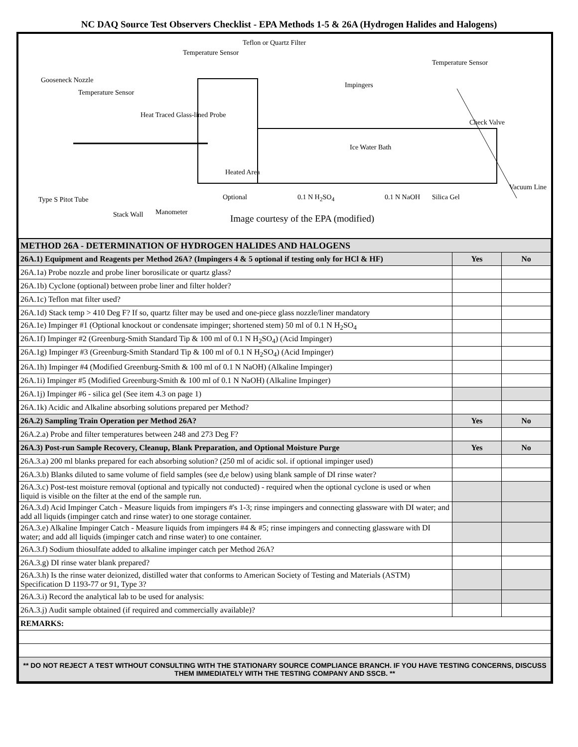NC DAQ Source Test Observers Checklist - EPA Methods 1-5 & 26A (Hydrogen Halides and Halogens)
Temperature Sensor
Teflon or Quartz Filter
Temperature Sensor
Gooseneck Nozzle
Temperature Sensor
Impingers
Heat Traced Glass-lined Probe
Check Valve
Ice Water Bath
Heated Area
Vacuum Line
Type S Pitot Tube Optional 0.1 N H<sub>2</sub>SO<sub>4</sub> 0.1 N NaOH Silica Gel
Stack Wall Manometer
Image courtesy of the EPA (modified)
| METHOD 26A - DETERMINATION OF HYDROGEN HALIDES AND HALOGENS | | |
| 26A.1) Equipment and Reagents per Method 26A? (Impingers 4 & 5 optional if testing only for HCl & HF) | Yes | No |
| 26A.1a) Probe nozzle and probe liner borosilicate or quartz glass? | | |
| 26A.1b) Cyclone (optional) between probe liner and filter holder? | | |
| 26A.1c) Teflon mat filter used? | | |
| 26A.1d) Stack temp > 410 Deg F? If so, quartz filter may be used and one-piece glass nozzle/liner mandatory | | |
| 26A.1e) Impinger #1 (Optional knockout or condensate impinger; shortened stem) 50 ml of 0.1 N H<sub>2</sub>SO<sub>4</sub> | | |
| 26A.1f) Impinger #2 (Greenburg-Smith Standard Tip & 100 ml of 0.1 N H<sub>2</sub>SO<sub>4</sub>) (Acid Impinger) | | |
| 26A.1g) Impinger #3 (Greenburg-Smith Standard Tip & 100 ml of 0.1 N H<sub>2</sub>SO<sub>4</sub>) (Acid Impinger) | | |
| 26A.1h) Impinger #4 (Modified Greenburg-Smith & 100 ml of 0.1 N NaOH) (Alkaline Impinger) | | |
| 26A.1i) Impinger #5 (Modified Greenburg-Smith & 100 ml of 0.1 N NaOH) (Alkaline Impinger) | | |
| 26A.1j) Impinger #6 - silica gel (See item 4.3 on page 1) | | |
| 26A.1k) Acidic and Alkaline absorbing solutions prepared per Method? | | |
| 26A.2) Sampling Train Operation per Method 26A? | Yes | No |
| 26A.2.a) Probe and filter temperatures between 248 and 273 Deg F? | | |
| 26A.3) Post-run Sample Recovery, Cleanup, Blank Preparation, and Optional Moisture Purge | Yes | No |
| 26A.3.a) 200 ml blanks prepared for each absorbing solution? (250 ml of acidic sol. if optional impinger used) | | |
| 26A.3.b) Blanks diluted to same volume of field samples (see d,e below) using blank sample of DI rinse water? | | |
| 26A.3.c) Post-test moisture removal (optional and typically not conducted) - required when the optional cyclone is used or when liquid is visible on the filter at the end of the sample run. | | |
| 26A.3.d) Acid Impinger Catch - Measure liquids from impingers #'s 1-3; rinse impingers and connecting glassware with DI water; and add all liquids (impinger catch and rinse water) to one storage container. | | |
| 26A.3.e) Alkaline Impinger Catch - Measure liquids from impingers #4 & #5; rinse impingers and connecting glassware with DI water; and add all liquids (impinger catch and rinse water) to one container. | | |
| 26A.3.f) Sodium thiosulfate added to alkaline impinger catch per Method 26A? | | |
| 26A.3.g) DI rinse water blank prepared? | | |
| 26A.3.h) Is the rinse water deionized, distilled water that conforms to American Society of Testing and Materials (ASTM) Specification D 1193-77 or 91, Type 3? | | |
| 26A.3.i) Record the analytical lab to be used for analysis: | | |
| 26A.3.j) Audit sample obtained (if required and commercially available)? | | |
| REMARKS: | | |
| ** DO NOT REJECT A TEST WITHOUT CONSULTING WITH THE STATIONARY SOURCE COMPLIANCE BRANCH. IF YOU HAVE TESTING CONCERNS, DISCUSS THEM IMMEDIATELY WITH THE TESTING COMPANY AND SSCB. ** | | |